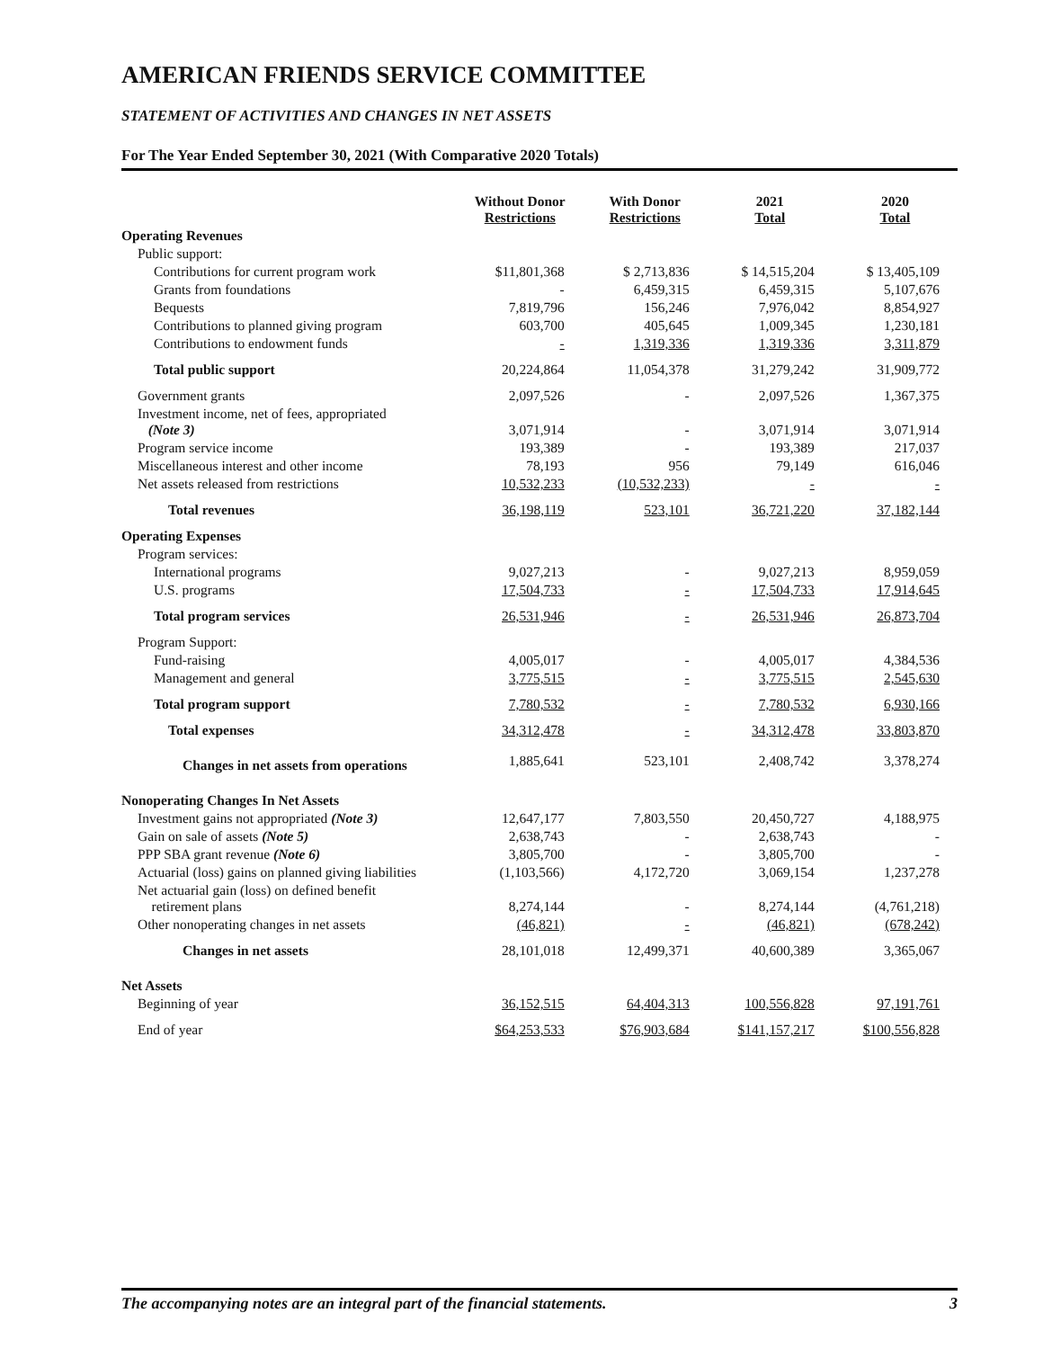AMERICAN FRIENDS SERVICE COMMITTEE
STATEMENT OF ACTIVITIES AND CHANGES IN NET ASSETS
For The Year Ended September 30, 2021 (With Comparative 2020 Totals)
| | Without Donor Restrictions | With Donor Restrictions | 2021 Total | 2020 Total |
| --- | --- | --- | --- | --- |
| Operating Revenues | | | | |
| Public support: | | | | |
| Contributions for current program work | $11,801,368 | $ 2,713,836 | $ 14,515,204 | $ 13,405,109 |
| Grants from foundations | - | 6,459,315 | 6,459,315 | 5,107,676 |
| Bequests | 7,819,796 | 156,246 | 7,976,042 | 8,854,927 |
| Contributions to planned giving program | 603,700 | 405,645 | 1,009,345 | 1,230,181 |
| Contributions to endowment funds | - | 1,319,336 | 1,319,336 | 3,311,879 |
| Total public support | 20,224,864 | 11,054,378 | 31,279,242 | 31,909,772 |
| Government grants | 2,097,526 | - | 2,097,526 | 1,367,375 |
| Investment income, net of fees, appropriated (Note 3) | 3,071,914 | - | 3,071,914 | 3,071,914 |
| Program service income | 193,389 | - | 193,389 | 217,037 |
| Miscellaneous interest and other income | 78,193 | 956 | 79,149 | 616,046 |
| Net assets released from restrictions | 10,532,233 | (10,532,233) | - | - |
| Total revenues | 36,198,119 | 523,101 | 36,721,220 | 37,182,144 |
| Operating Expenses | | | | |
| Program services: | | | | |
| International programs | 9,027,213 | - | 9,027,213 | 8,959,059 |
| U.S. programs | 17,504,733 | - | 17,504,733 | 17,914,645 |
| Total program services | 26,531,946 | - | 26,531,946 | 26,873,704 |
| Program Support: | | | | |
| Fund-raising | 4,005,017 | - | 4,005,017 | 4,384,536 |
| Management and general | 3,775,515 | - | 3,775,515 | 2,545,630 |
| Total program support | 7,780,532 | - | 7,780,532 | 6,930,166 |
| Total expenses | 34,312,478 | - | 34,312,478 | 33,803,870 |
| Changes in net assets from operations | 1,885,641 | 523,101 | 2,408,742 | 3,378,274 |
| Nonoperating Changes In Net Assets | | | | |
| Investment gains not appropriated (Note 3) | 12,647,177 | 7,803,550 | 20,450,727 | 4,188,975 |
| Gain on sale of assets (Note 5) | 2,638,743 | - | 2,638,743 | - |
| PPP SBA grant revenue (Note 6) | 3,805,700 | - | 3,805,700 | - |
| Actuarial (loss) gains on planned giving liabilities | (1,103,566) | 4,172,720 | 3,069,154 | 1,237,278 |
| Net actuarial gain (loss) on defined benefit retirement plans | 8,274,144 | - | 8,274,144 | (4,761,218) |
| Other nonoperating changes in net assets | (46,821) | - | (46,821) | (678,242) |
| Changes in net assets | 28,101,018 | 12,499,371 | 40,600,389 | 3,365,067 |
| Net Assets | | | | |
| Beginning of year | 36,152,515 | 64,404,313 | 100,556,828 | 97,191,761 |
| End of year | $64,253,533 | $76,903,684 | $141,157,217 | $100,556,828 |
The accompanying notes are an integral part of the financial statements. 3